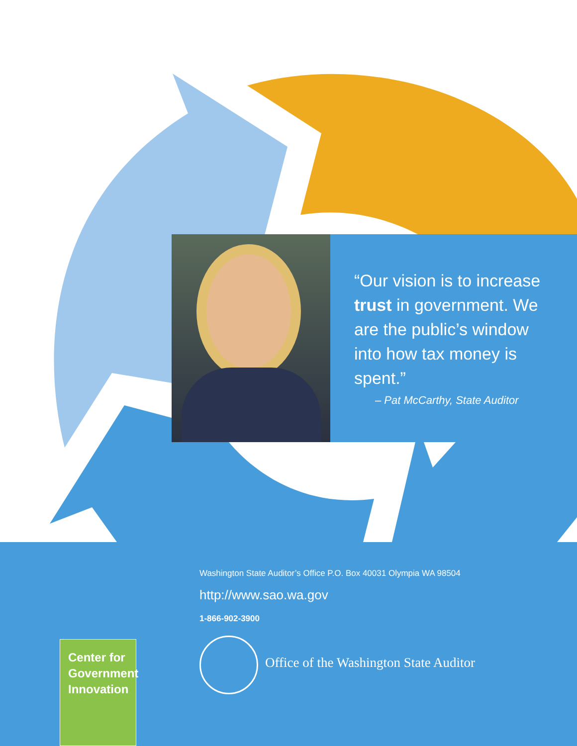“Our vision is to increase trust in government. We are the public’s window into how tax money is spent.”
– Pat McCarthy, State Auditor
Washington State Auditor’s Office P.O. Box 40031 Olympia WA 98504
http://www.sao.wa.gov
1-866-902-3900
Office of the Washington State Auditor
Center for
Government
Innovation